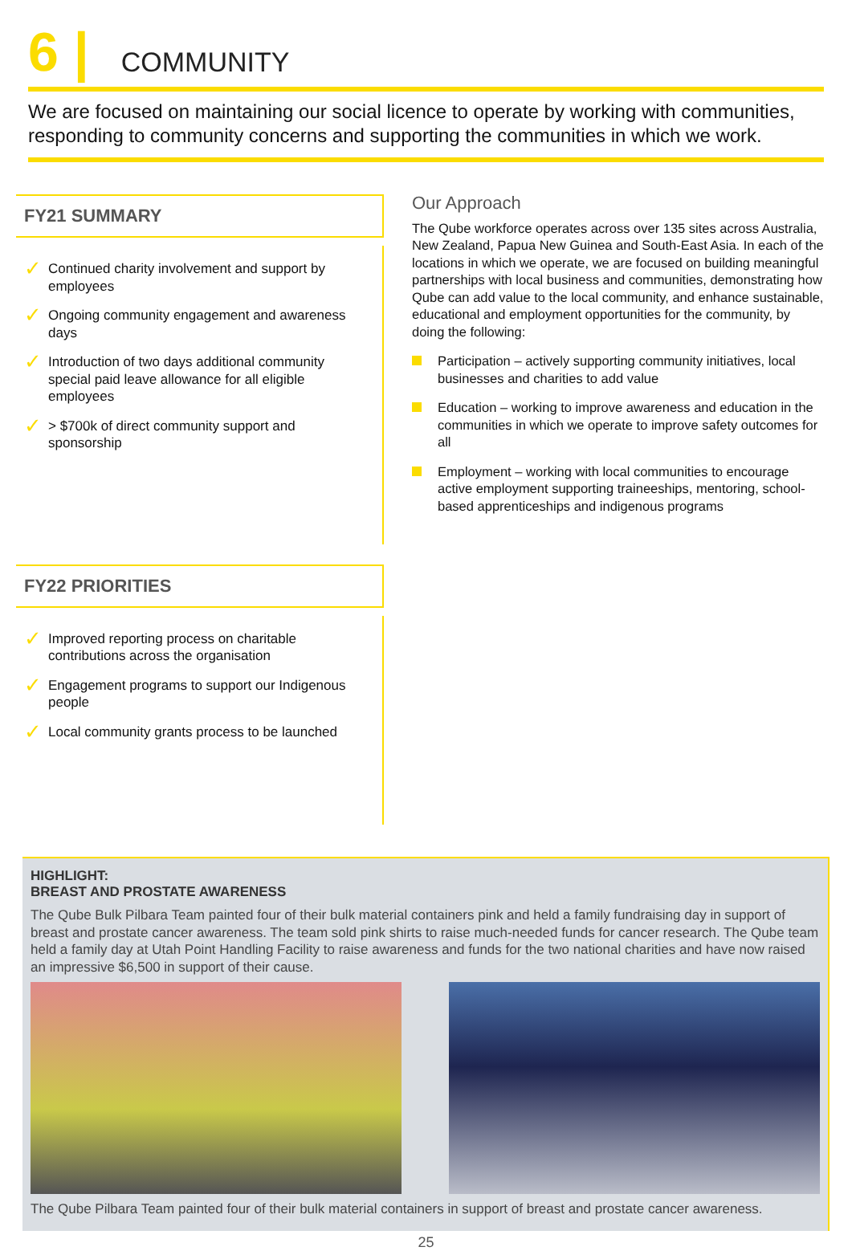6 | COMMUNITY
We are focused on maintaining our social licence to operate by working with communities, responding to community concerns and supporting the communities in which we work.
FY21 SUMMARY
✓ Continued charity involvement and support by employees
✓ Ongoing community engagement and awareness days
✓ Introduction of two days additional community special paid leave allowance for all eligible employees
✓ > $700k of direct community support and sponsorship
FY22 PRIORITIES
✓ Improved reporting process on charitable contributions across the organisation
✓ Engagement programs to support our Indigenous people
✓ Local community grants process to be launched
Our Approach
The Qube workforce operates across over 135 sites across Australia, New Zealand, Papua New Guinea and South-East Asia. In each of the locations in which we operate, we are focused on building meaningful partnerships with local business and communities, demonstrating how Qube can add value to the local community, and enhance sustainable, educational and employment opportunities for the community, by doing the following:
Participation – actively supporting community initiatives, local businesses and charities to add value
Education – working to improve awareness and education in the communities in which we operate to improve safety outcomes for all
Employment – working with local communities to encourage active employment supporting traineeships, mentoring, school-based apprenticeships and indigenous programs
HIGHLIGHT:
BREAST AND PROSTATE AWARENESS
The Qube Bulk Pilbara Team painted four of their bulk material containers pink and held a family fundraising day in support of breast and prostate cancer awareness. The team sold pink shirts to raise much-needed funds for cancer research. The Qube team held a family day at Utah Point Handling Facility to raise awareness and funds for the two national charities and have now raised an impressive $6,500 in support of their cause.
The Qube Pilbara Team painted four of their bulk material containers in support of breast and prostate cancer awareness.
25